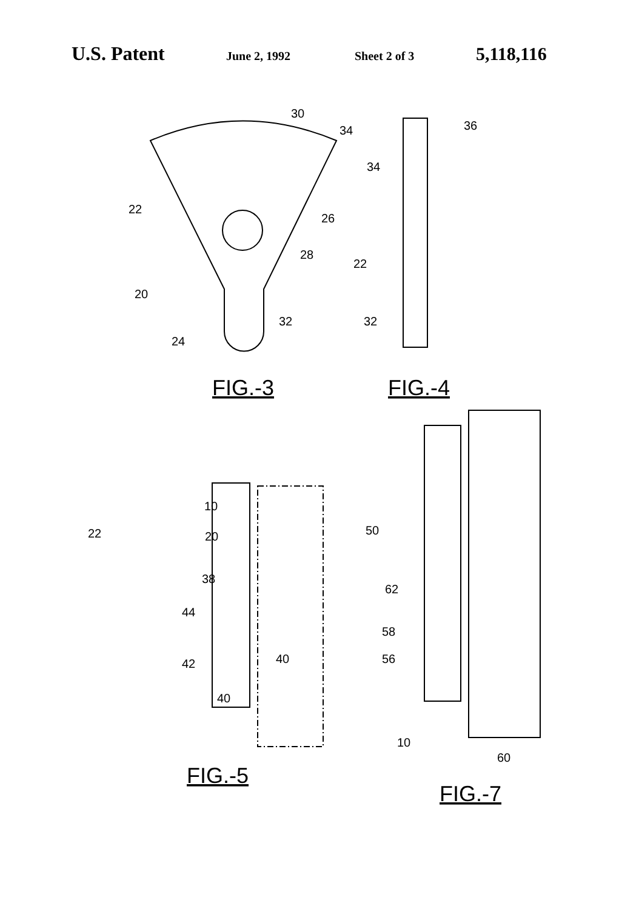U.S. Patent June 2, 1992 Sheet 2 of 3 5,118,116
30
34
36
34
22
26
28
22
20
32
32
24
FIG.-3
FIG.-4
10
22
20
50
38
62
44
58
40
56
42
40
10
60
FIG.-5
FIG.-7